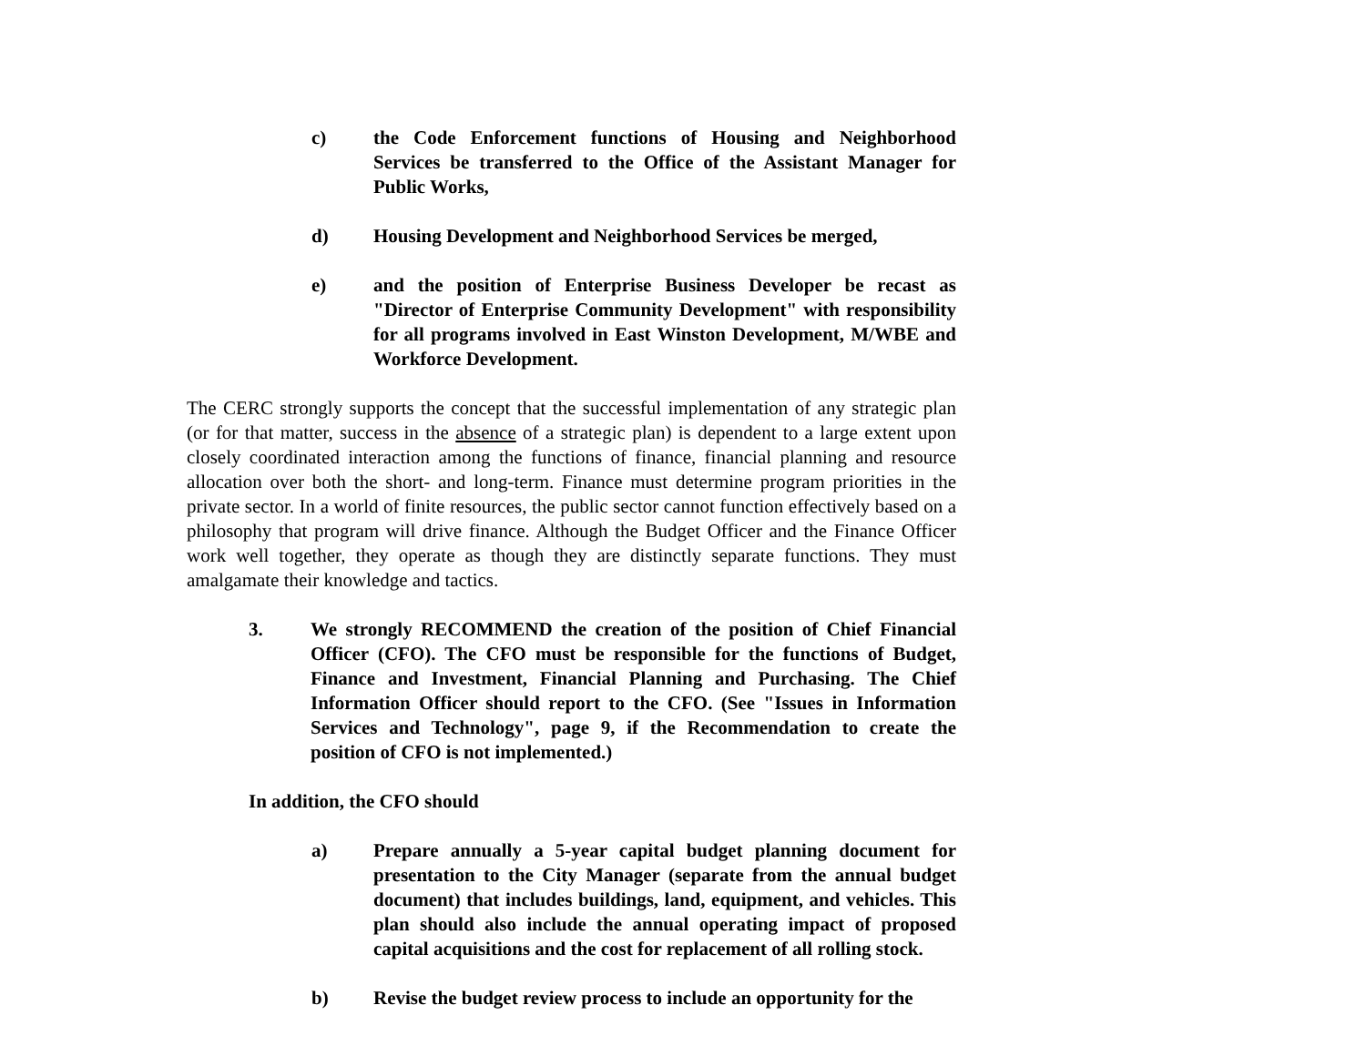c) the Code Enforcement functions of Housing and Neighborhood Services be transferred to the Office of the Assistant Manager for Public Works,
d) Housing Development and Neighborhood Services be merged,
e) and the position of Enterprise Business Developer be recast as "Director of Enterprise Community Development" with responsibility for all programs involved in East Winston Development, M/WBE and Workforce Development.
The CERC strongly supports the concept that the successful implementation of any strategic plan (or for that matter, success in the absence of a strategic plan) is dependent to a large extent upon closely coordinated interaction among the functions of finance, financial planning and resource allocation over both the short- and long-term. Finance must determine program priorities in the private sector. In a world of finite resources, the public sector cannot function effectively based on a philosophy that program will drive finance. Although the Budget Officer and the Finance Officer work well together, they operate as though they are distinctly separate functions. They must amalgamate their knowledge and tactics.
3. We strongly RECOMMEND the creation of the position of Chief Financial Officer (CFO). The CFO must be responsible for the functions of Budget, Finance and Investment, Financial Planning and Purchasing. The Chief Information Officer should report to the CFO. (See "Issues in Information Services and Technology", page 9, if the Recommendation to create the position of CFO is not implemented.)
In addition, the CFO should
a) Prepare annually a 5-year capital budget planning document for presentation to the City Manager (separate from the annual budget document) that includes buildings, land, equipment, and vehicles. This plan should also include the annual operating impact of proposed capital acquisitions and the cost for replacement of all rolling stock.
b) Revise the budget review process to include an opportunity for the